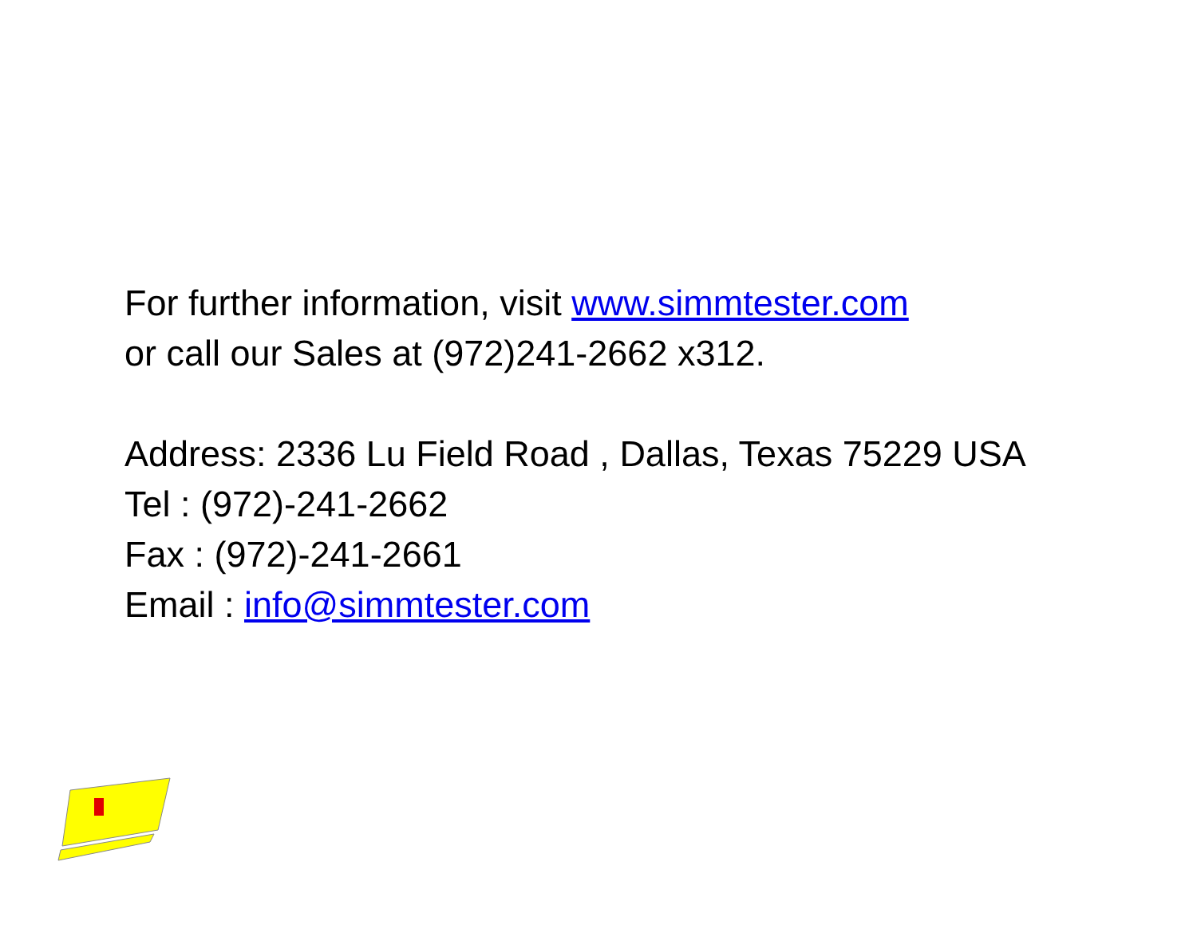For further information, visit www.simmtester.com
or call our Sales at (972)241-2662 x312.
Address: 2336 Lu Field Road , Dallas, Texas 75229 USA
Tel : (972)-241-2662
Fax : (972)-241-2661
Email : info@simmtester.com